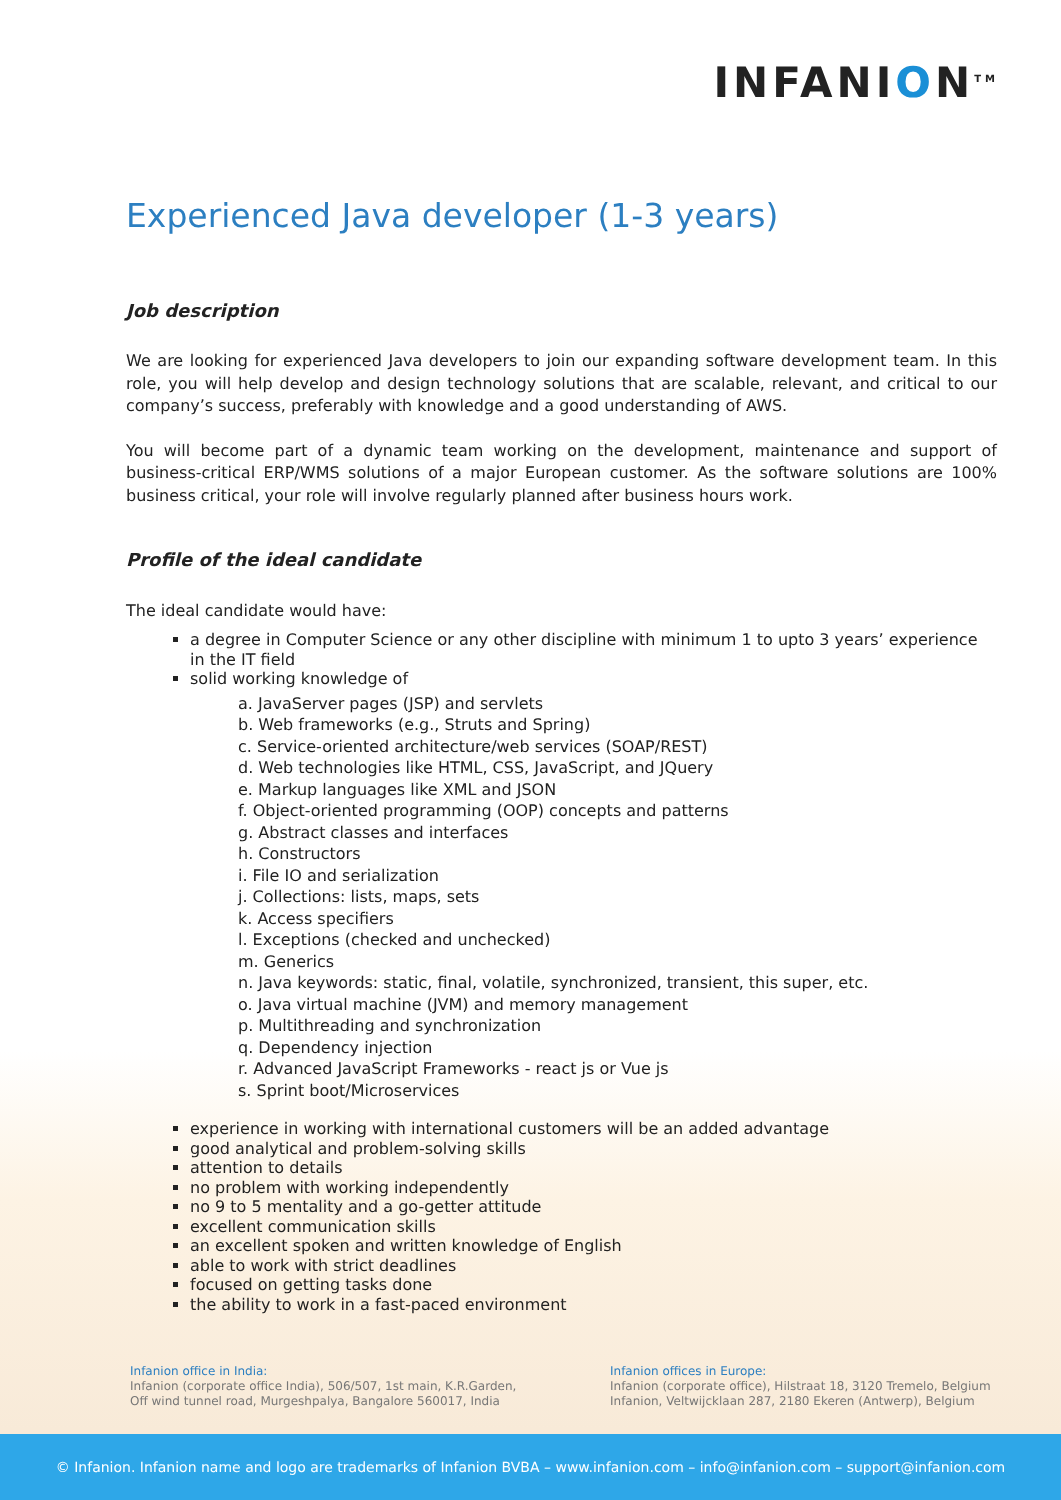INFANION<sup>TM</sup>
Experienced Java developer (1-3 years)
Job description
We are looking for experienced Java developers to join our expanding software development team. In this role, you will help develop and design technology solutions that are scalable, relevant, and critical to our company’s success, preferably with knowledge and a good understanding of AWS.
You will become part of a dynamic team working on the development, maintenance and support of business-critical ERP/WMS solutions of a major European customer. As the software solutions are 100% business critical, your role will involve regularly planned after business hours work.
Profile of the ideal candidate
The ideal candidate would have:
a degree in Computer Science or any other discipline with minimum 1 to upto 3 years’ experience in the IT field
solid working knowledge of
a. JavaServer pages (JSP) and servlets
b. Web frameworks (e.g., Struts and Spring)
c. Service-oriented architecture/web services (SOAP/REST)
d. Web technologies like HTML, CSS, JavaScript, and JQuery
e. Markup languages like XML and JSON
f. Object-oriented programming (OOP) concepts and patterns
g. Abstract classes and interfaces
h. Constructors
i. File IO and serialization
j. Collections: lists, maps, sets
k. Access specifiers
l. Exceptions (checked and unchecked)
m. Generics
n. Java keywords: static, final, volatile, synchronized, transient, this super, etc.
o. Java virtual machine (JVM) and memory management
p. Multithreading and synchronization
q. Dependency injection
r. Advanced JavaScript Frameworks - react js or Vue js
s. Sprint boot/Microservices
experience in working with international customers will be an added advantage
good analytical and problem-solving skills
attention to details
no problem with working independently
no 9 to 5 mentality and a go-getter attitude
excellent communication skills
an excellent spoken and written knowledge of English
able to work with strict deadlines
focused on getting tasks done
the ability to work in a fast-paced environment
Infanion office in India:
Infanion (corporate office India), 506/507, 1st main, K.R.Garden,
Off wind tunnel road, Murgeshpalya, Bangalore 560017, India
Infanion offices in Europe:
Infanion (corporate office), Hilstraat 18, 3120 Tremelo, Belgium
Infanion, Veltwijcklaan 287, 2180 Ekeren (Antwerp), Belgium
© Infanion. Infanion name and logo are trademarks of Infanion BVBA – www.infanion.com – info@infanion.com – support@infanion.com